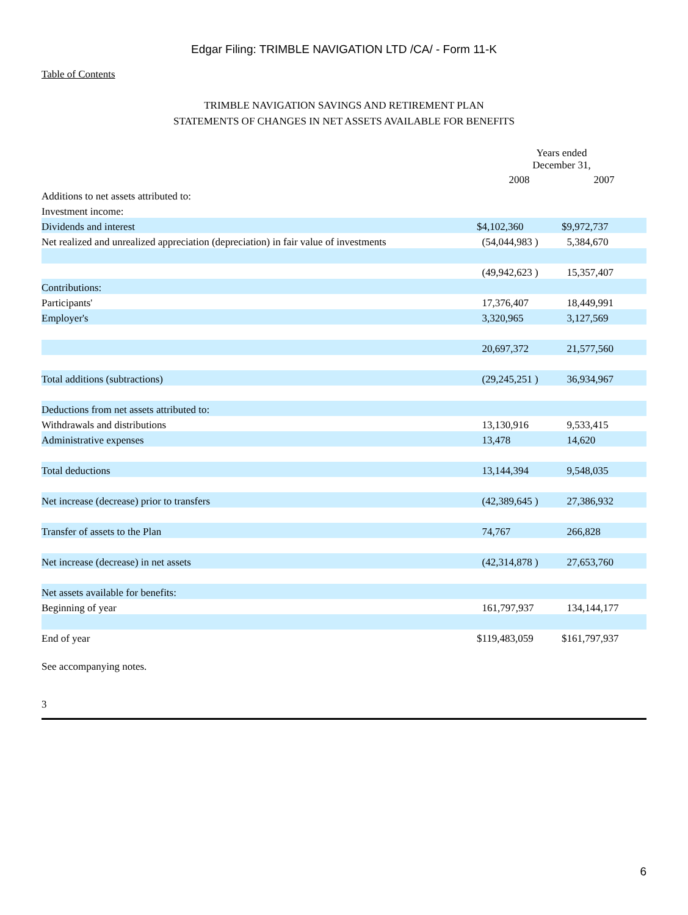Edgar Filing: TRIMBLE NAVIGATION LTD /CA/ - Form 11-K
Table of Contents
TRIMBLE NAVIGATION SAVINGS AND RETIREMENT PLAN
STATEMENTS OF CHANGES IN NET ASSETS AVAILABLE FOR BENEFITS
| | Years ended December 31, | |
| | 2008 | 2007 |
| Additions to net assets attributed to: | | |
| Investment income: | | |
| Dividends and interest | $4,102,360 | $9,972,737 |
| Net realized and unrealized appreciation (depreciation) in fair value of investments | (54,044,983 ) | 5,384,670 |
| | (49,942,623 ) | 15,357,407 |
| Contributions: | | |
| Participants' | 17,376,407 | 18,449,991 |
| Employer's | 3,320,965 | 3,127,569 |
| | 20,697,372 | 21,577,560 |
| Total additions (subtractions) | (29,245,251 ) | 36,934,967 |
| Deductions from net assets attributed to: | | |
| Withdrawals and distributions | 13,130,916 | 9,533,415 |
| Administrative expenses | 13,478 | 14,620 |
| Total deductions | 13,144,394 | 9,548,035 |
| Net increase (decrease) prior to transfers | (42,389,645 ) | 27,386,932 |
| Transfer of assets to the Plan | 74,767 | 266,828 |
| Net increase (decrease) in net assets | (42,314,878 ) | 27,653,760 |
| Net assets available for benefits: | | |
| Beginning of year | 161,797,937 | 134,144,177 |
| End of year | $119,483,059 | $161,797,937 |
See accompanying notes.
3
6